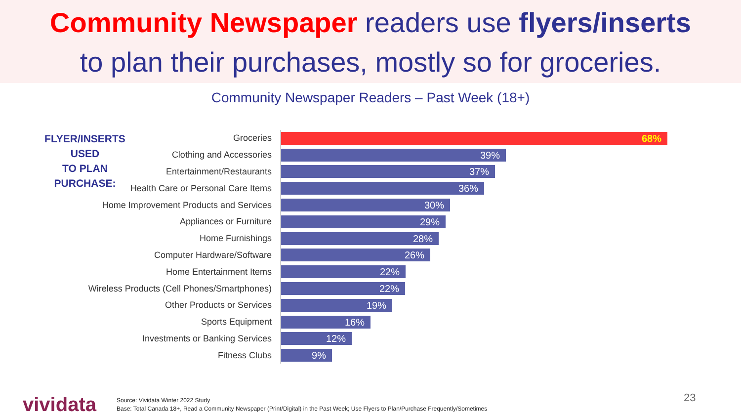Community Newspaper readers use flyers/inserts
to plan their purchases, mostly so for groceries.
Community Newspaper Readers – Past Week (18+)
FLYER/INSERTS USED
TO PLAN PURCHASE:
Groceries
68%
Clothing and Accessories
39%
Entertainment/Restaurants
37%
Health Care or Personal Care Items
36%
Home Improvement Products and Services
30%
Appliances or Furniture
29%
Home Furnishings
28%
Computer Hardware/Software
26%
Home Entertainment Items
22%
Wireless Products (Cell Phones/Smartphones)
22%
Other Products or Services
19%
Sports Equipment
16%
Investments or Banking Services
12%
Fitness Clubs
9%
vividata
Source: Vividata Winter 2022 Study
Base: Total Canada 18+, Read a Community Newspaper (Print/Digital) in the Past Week; Use Flyers to Plan/Purchase Frequently/Sometimes
23